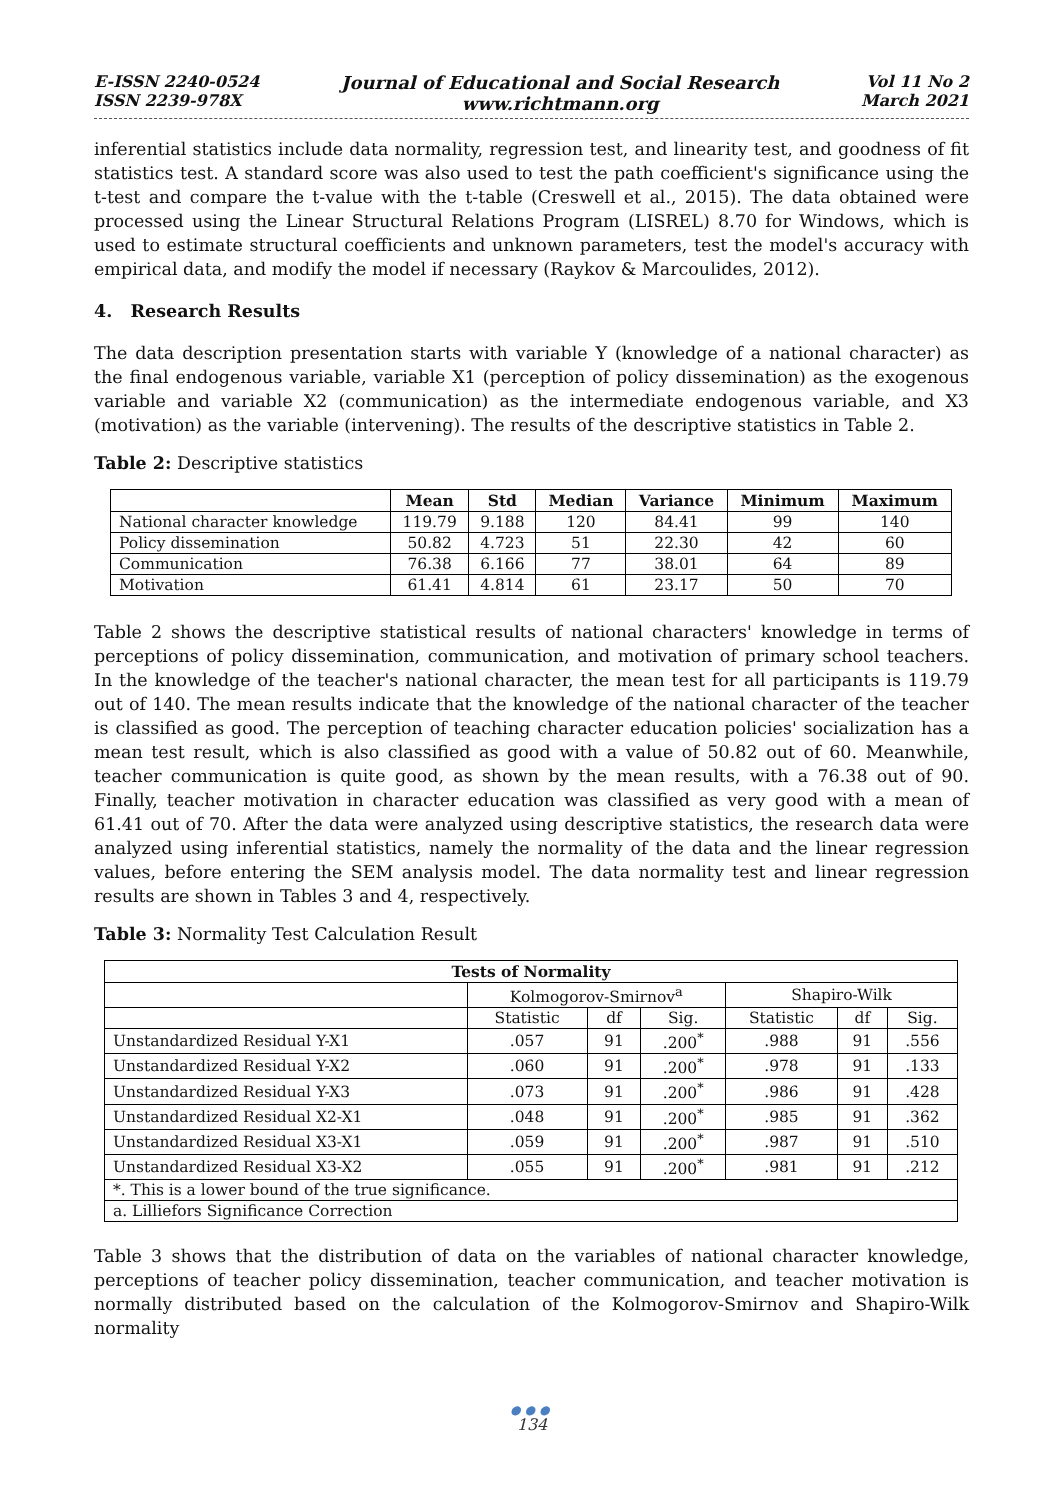E-ISSN 2240-0524
ISSN 2239-978X
Journal of Educational and Social Research
www.richtmann.org
Vol 11 No 2
March 2021
inferential statistics include data normality, regression test, and linearity test, and goodness of fit statistics test. A standard score was also used to test the path coefficient's significance using the t-test and compare the t-value with the t-table (Creswell et al., 2015). The data obtained were processed using the Linear Structural Relations Program (LISREL) 8.70 for Windows, which is used to estimate structural coefficients and unknown parameters, test the model's accuracy with empirical data, and modify the model if necessary (Raykov & Marcoulides, 2012).
4. Research Results
The data description presentation starts with variable Y (knowledge of a national character) as the final endogenous variable, variable X1 (perception of policy dissemination) as the exogenous variable and variable X2 (communication) as the intermediate endogenous variable, and X3 (motivation) as the variable (intervening). The results of the descriptive statistics in Table 2.
Table 2: Descriptive statistics
| | Mean | Std | Median | Variance | Minimum | Maximum |
| --- | --- | --- | --- | --- | --- | --- |
| National character knowledge | 119.79 | 9.188 | 120 | 84.41 | 99 | 140 |
| Policy dissemination | 50.82 | 4.723 | 51 | 22.30 | 42 | 60 |
| Communication | 76.38 | 6.166 | 77 | 38.01 | 64 | 89 |
| Motivation | 61.41 | 4.814 | 61 | 23.17 | 50 | 70 |
Table 2 shows the descriptive statistical results of national characters' knowledge in terms of perceptions of policy dissemination, communication, and motivation of primary school teachers. In the knowledge of the teacher's national character, the mean test for all participants is 119.79 out of 140. The mean results indicate that the knowledge of the national character of the teacher is classified as good. The perception of teaching character education policies' socialization has a mean test result, which is also classified as good with a value of 50.82 out of 60. Meanwhile, teacher communication is quite good, as shown by the mean results, with a 76.38 out of 90. Finally, teacher motivation in character education was classified as very good with a mean of 61.41 out of 70. After the data were analyzed using descriptive statistics, the research data were analyzed using inferential statistics, namely the normality of the data and the linear regression values, before entering the SEM analysis model. The data normality test and linear regression results are shown in Tables 3 and 4, respectively.
Table 3: Normality Test Calculation Result
| Tests of Normality | | | | | | |
| --- | --- | --- | --- | --- | --- | --- |
| | Kolmogorov-Smirnov<sup>a</sup> | | | Shapiro-Wilk | | |
| | Statistic | df | Sig. | Statistic | df | Sig. |
| Unstandardized Residual Y-X1 | .057 | 91 | .200<sup>*</sup> | .988 | 91 | .556 |
| Unstandardized Residual Y-X2 | .060 | 91 | .200<sup>*</sup> | .978 | 91 | .133 |
| Unstandardized Residual Y-X3 | .073 | 91 | .200<sup>*</sup> | .986 | 91 | .428 |
| Unstandardized Residual X2-X1 | .048 | 91 | .200<sup>*</sup> | .985 | 91 | .362 |
| Unstandardized Residual X3-X1 | .059 | 91 | .200<sup>*</sup> | .987 | 91 | .510 |
| Unstandardized Residual X3-X2 | .055 | 91 | .200<sup>*</sup> | .981 | 91 | .212 |
| *. This is a lower bound of the true significance. | | | | | | |
| a. Lilliefors Significance Correction | | | | | | |
Table 3 shows that the distribution of data on the variables of national character knowledge, perceptions of teacher policy dissemination, teacher communication, and teacher motivation is normally distributed based on the calculation of the Kolmogorov-Smirnov and Shapiro-Wilk normality
●●●
134